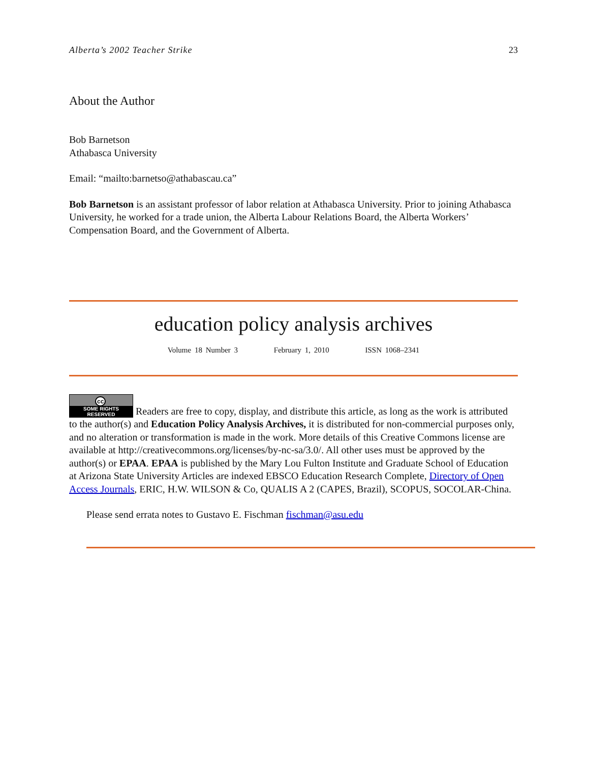Alberta’s 2002 Teacher Strike 23
About the Author
Bob Barnetson
Athabasca University
Email: “mailto:barnetso@athabascau.ca”
Bob Barnetson is an assistant professor of labor relation at Athabasca University. Prior to joining Athabasca University, he worked for a trade union, the Alberta Labour Relations Board, the Alberta Workers’ Compensation Board, and the Government of Alberta.
education policy analysis archives
Volume 18 Number 3 February 1, 2010 ISSN 1068–2341
cc SOME RIGHTS RESERVED Readers are free to copy, display, and distribute this article, as long as the work is attributed to the author(s) and Education Policy Analysis Archives, it is distributed for non-commercial purposes only, and no alteration or transformation is made in the work. More details of this Creative Commons license are available at http://creativecommons.org/licenses/by-nc-sa/3.0/. All other uses must be approved by the author(s) or EPAA. EPAA is published by the Mary Lou Fulton Institute and Graduate School of Education at Arizona State University Articles are indexed EBSCO Education Research Complete, Directory of Open Access Journals, ERIC, H.W. WILSON & Co, QUALIS A 2 (CAPES, Brazil), SCOPUS, SOCOLAR-China.
Please send errata notes to Gustavo E. Fischman fischman@asu.edu